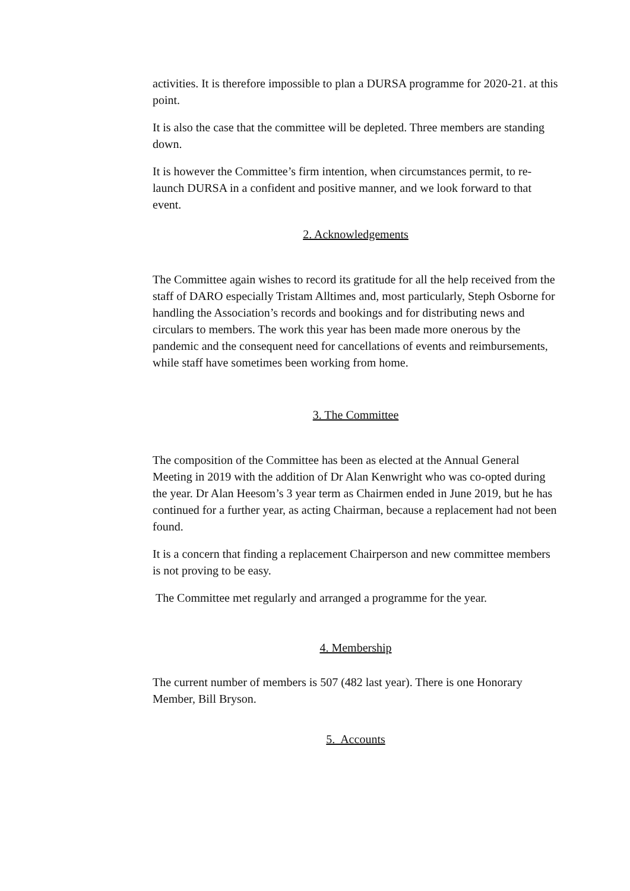activities. It is therefore impossible to plan a DURSA programme for 2020-21. at this point.
It is also the case that the committee will be depleted. Three members are standing down.
It is however the Committee’s firm intention, when circumstances permit, to re-launch DURSA in a confident and positive manner, and we look forward to that event.
2. Acknowledgements
The Committee again wishes to record its gratitude for all the help received from the staff of DARO especially Tristam Alltimes and, most particularly, Steph Osborne for handling the Association’s records and bookings and for distributing news and circulars to members. The work this year has been made more onerous by the pandemic and the consequent need for cancellations of events and reimbursements, while staff have sometimes been working from home.
3. The Committee
The composition of the Committee has been as elected at the Annual General Meeting in 2019 with the addition of Dr Alan Kenwright who was co-opted during the year. Dr Alan Heesom’s 3 year term as Chairmen ended in June 2019, but he has continued for a further year, as acting Chairman, because a replacement had not been found.
It is a concern that finding a replacement Chairperson and new committee members is not proving to be easy.
The Committee met regularly and arranged a programme for the year.
4. Membership
The current number of members is 507 (482 last year). There is one Honorary Member, Bill Bryson.
5. Accounts